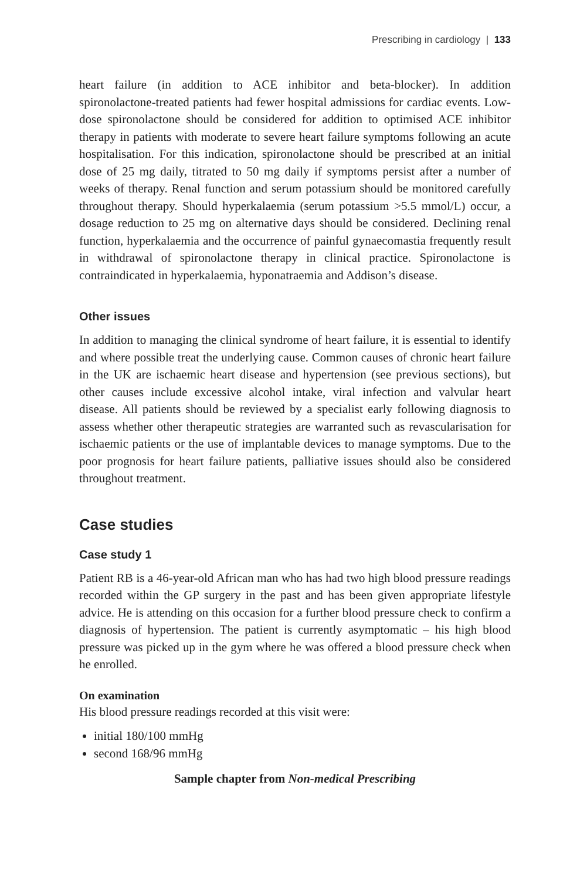Prescribing in cardiology | 133
heart failure (in addition to ACE inhibitor and beta-blocker). In addition spironolactone-treated patients had fewer hospital admissions for cardiac events. Low-dose spironolactone should be considered for addition to optimised ACE inhibitor therapy in patients with moderate to severe heart failure symptoms following an acute hospitalisation. For this indication, spironolactone should be prescribed at an initial dose of 25 mg daily, titrated to 50 mg daily if symptoms persist after a number of weeks of therapy. Renal function and serum potassium should be monitored carefully throughout therapy. Should hyperkalaemia (serum potassium >5.5 mmol/L) occur, a dosage reduction to 25 mg on alternative days should be considered. Declining renal function, hyperkalaemia and the occurrence of painful gynaecomastia frequently result in withdrawal of spironolactone therapy in clinical practice. Spironolactone is contraindicated in hyperkalaemia, hyponatraemia and Addison’s disease.
Other issues
In addition to managing the clinical syndrome of heart failure, it is essential to identify and where possible treat the underlying cause. Common causes of chronic heart failure in the UK are ischaemic heart disease and hypertension (see previous sections), but other causes include excessive alcohol intake, viral infection and valvular heart disease. All patients should be reviewed by a specialist early following diagnosis to assess whether other therapeutic strategies are warranted such as revascularisation for ischaemic patients or the use of implantable devices to manage symptoms. Due to the poor prognosis for heart failure patients, palliative issues should also be considered throughout treatment.
Case studies
Case study 1
Patient RB is a 46-year-old African man who has had two high blood pressure readings recorded within the GP surgery in the past and has been given appropriate lifestyle advice. He is attending on this occasion for a further blood pressure check to confirm a diagnosis of hypertension. The patient is currently asymptomatic – his high blood pressure was picked up in the gym where he was offered a blood pressure check when he enrolled.
On examination
His blood pressure readings recorded at this visit were:
initial 180/100 mmHg
second 168/96 mmHg
Sample chapter from Non-medical Prescribing